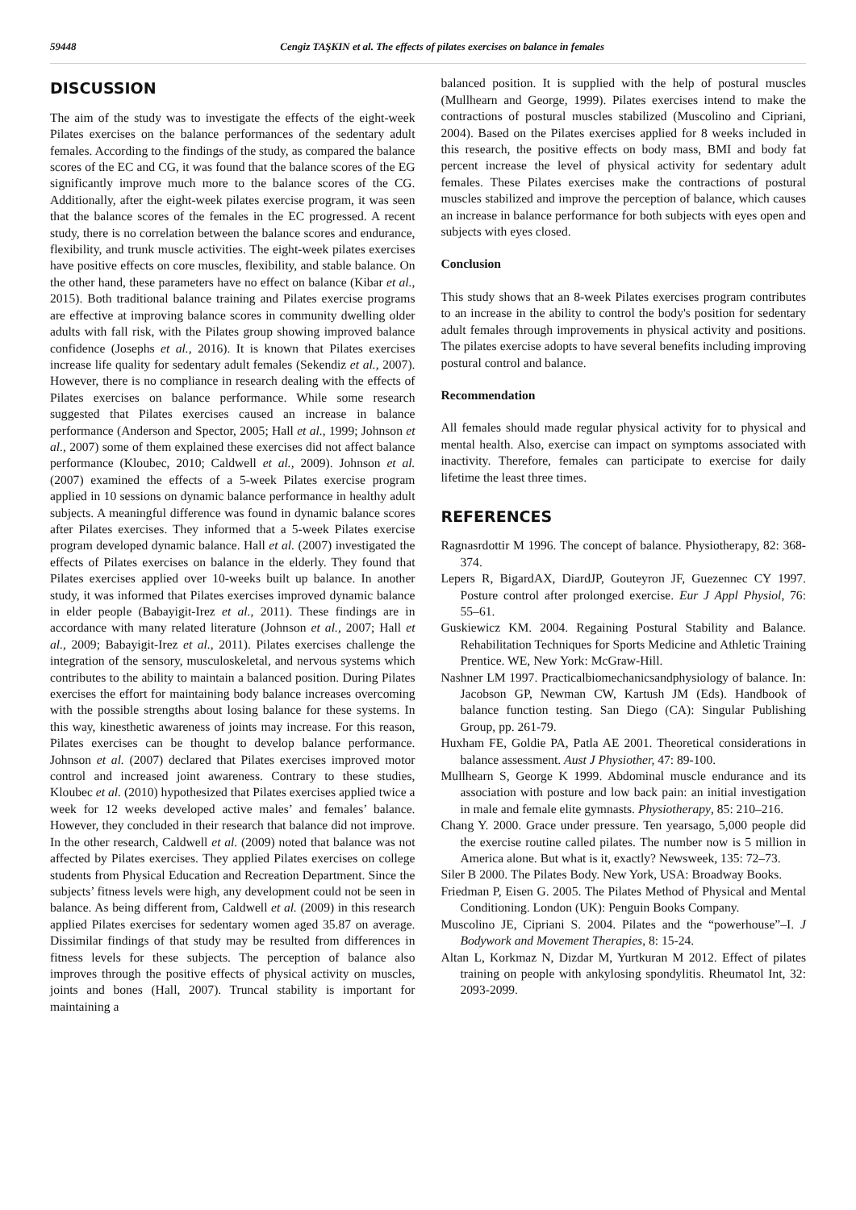59448 Cengiz TAŞKIN et al. The effects of pilates exercises on balance in females
DISCUSSION
The aim of the study was to investigate the effects of the eight-week Pilates exercises on the balance performances of the sedentary adult females. According to the findings of the study, as compared the balance scores of the EC and CG, it was found that the balance scores of the EG significantly improve much more to the balance scores of the CG. Additionally, after the eight-week pilates exercise program, it was seen that the balance scores of the females in the EC progressed. A recent study, there is no correlation between the balance scores and endurance, flexibility, and trunk muscle activities. The eight-week pilates exercises have positive effects on core muscles, flexibility, and stable balance. On the other hand, these parameters have no effect on balance (Kibar et al., 2015). Both traditional balance training and Pilates exercise programs are effective at improving balance scores in community dwelling older adults with fall risk, with the Pilates group showing improved balance confidence (Josephs et al., 2016). It is known that Pilates exercises increase life quality for sedentary adult females (Sekendiz et al., 2007). However, there is no compliance in research dealing with the effects of Pilates exercises on balance performance. While some research suggested that Pilates exercises caused an increase in balance performance (Anderson and Spector, 2005; Hall et al., 1999; Johnson et al., 2007) some of them explained these exercises did not affect balance performance (Kloubec, 2010; Caldwell et al., 2009). Johnson et al. (2007) examined the effects of a 5-week Pilates exercise program applied in 10 sessions on dynamic balance performance in healthy adult subjects. A meaningful difference was found in dynamic balance scores after Pilates exercises. They informed that a 5-week Pilates exercise program developed dynamic balance. Hall et al. (2007) investigated the effects of Pilates exercises on balance in the elderly. They found that Pilates exercises applied over 10-weeks built up balance. In another study, it was informed that Pilates exercises improved dynamic balance in elder people (Babayigit-Irez et al., 2011). These findings are in accordance with many related literature (Johnson et al., 2007; Hall et al., 2009; Babayigit-Irez et al., 2011). Pilates exercises challenge the integration of the sensory, musculoskeletal, and nervous systems which contributes to the ability to maintain a balanced position. During Pilates exercises the effort for maintaining body balance increases overcoming with the possible strengths about losing balance for these systems. In this way, kinesthetic awareness of joints may increase. For this reason, Pilates exercises can be thought to develop balance performance. Johnson et al. (2007) declared that Pilates exercises improved motor control and increased joint awareness. Contrary to these studies, Kloubec et al. (2010) hypothesized that Pilates exercises applied twice a week for 12 weeks developed active males’ and females’ balance. However, they concluded in their research that balance did not improve. In the other research, Caldwell et al. (2009) noted that balance was not affected by Pilates exercises. They applied Pilates exercises on college students from Physical Education and Recreation Department. Since the subjects’ fitness levels were high, any development could not be seen in balance. As being different from, Caldwell et al. (2009) in this research applied Pilates exercises for sedentary women aged 35.87 on average. Dissimilar findings of that study may be resulted from differences in fitness levels for these subjects. The perception of balance also improves through the positive effects of physical activity on muscles, joints and bones (Hall, 2007). Truncal stability is important for maintaining a
balanced position. It is supplied with the help of postural muscles (Mullhearn and George, 1999). Pilates exercises intend to make the contractions of postural muscles stabilized (Muscolino and Cipriani, 2004). Based on the Pilates exercises applied for 8 weeks included in this research, the positive effects on body mass, BMI and body fat percent increase the level of physical activity for sedentary adult females. These Pilates exercises make the contractions of postural muscles stabilized and improve the perception of balance, which causes an increase in balance performance for both subjects with eyes open and subjects with eyes closed.
Conclusion
This study shows that an 8-week Pilates exercises program contributes to an increase in the ability to control the body's position for sedentary adult females through improvements in physical activity and positions. The pilates exercise adopts to have several benefits including improving postural control and balance.
Recommendation
All females should made regular physical activity for to physical and mental health. Also, exercise can impact on symptoms associated with inactivity. Therefore, females can participate to exercise for daily lifetime the least three times.
REFERENCES
Ragnasrdottir M 1996. The concept of balance. Physiotherapy, 82: 368-374.
Lepers R, BigardAX, DiardJP, Gouteyron JF, Guezennec CY 1997. Posture control after prolonged exercise. Eur J Appl Physiol, 76: 55–61.
Guskiewicz KM. 2004. Regaining Postural Stability and Balance. Rehabilitation Techniques for Sports Medicine and Athletic Training Prentice. WE, New York: McGraw-Hill.
Nashner LM 1997. Practicalbiomechanicsandphysiology of balance. In: Jacobson GP, Newman CW, Kartush JM (Eds). Handbook of balance function testing. San Diego (CA): Singular Publishing Group, pp. 261-79.
Huxham FE, Goldie PA, Patla AE 2001. Theoretical considerations in balance assessment. Aust J Physiother, 47: 89-100.
Mullhearn S, George K 1999. Abdominal muscle endurance and its association with posture and low back pain: an initial investigation in male and female elite gymnasts. Physiotherapy, 85: 210–216.
Chang Y. 2000. Grace under pressure. Ten yearsago, 5,000 people did the exercise routine called pilates. The number now is 5 million in America alone. But what is it, exactly? Newsweek, 135: 72–73.
Siler B 2000. The Pilates Body. New York, USA: Broadway Books.
Friedman P, Eisen G. 2005. The Pilates Method of Physical and Mental Conditioning. London (UK): Penguin Books Company.
Muscolino JE, Cipriani S. 2004. Pilates and the “powerhouse”–I. J Bodywork and Movement Therapies, 8: 15-24.
Altan L, Korkmaz N, Dizdar M, Yurtkuran M 2012. Effect of pilates training on people with ankylosing spondylitis. Rheumatol Int, 32: 2093-2099.